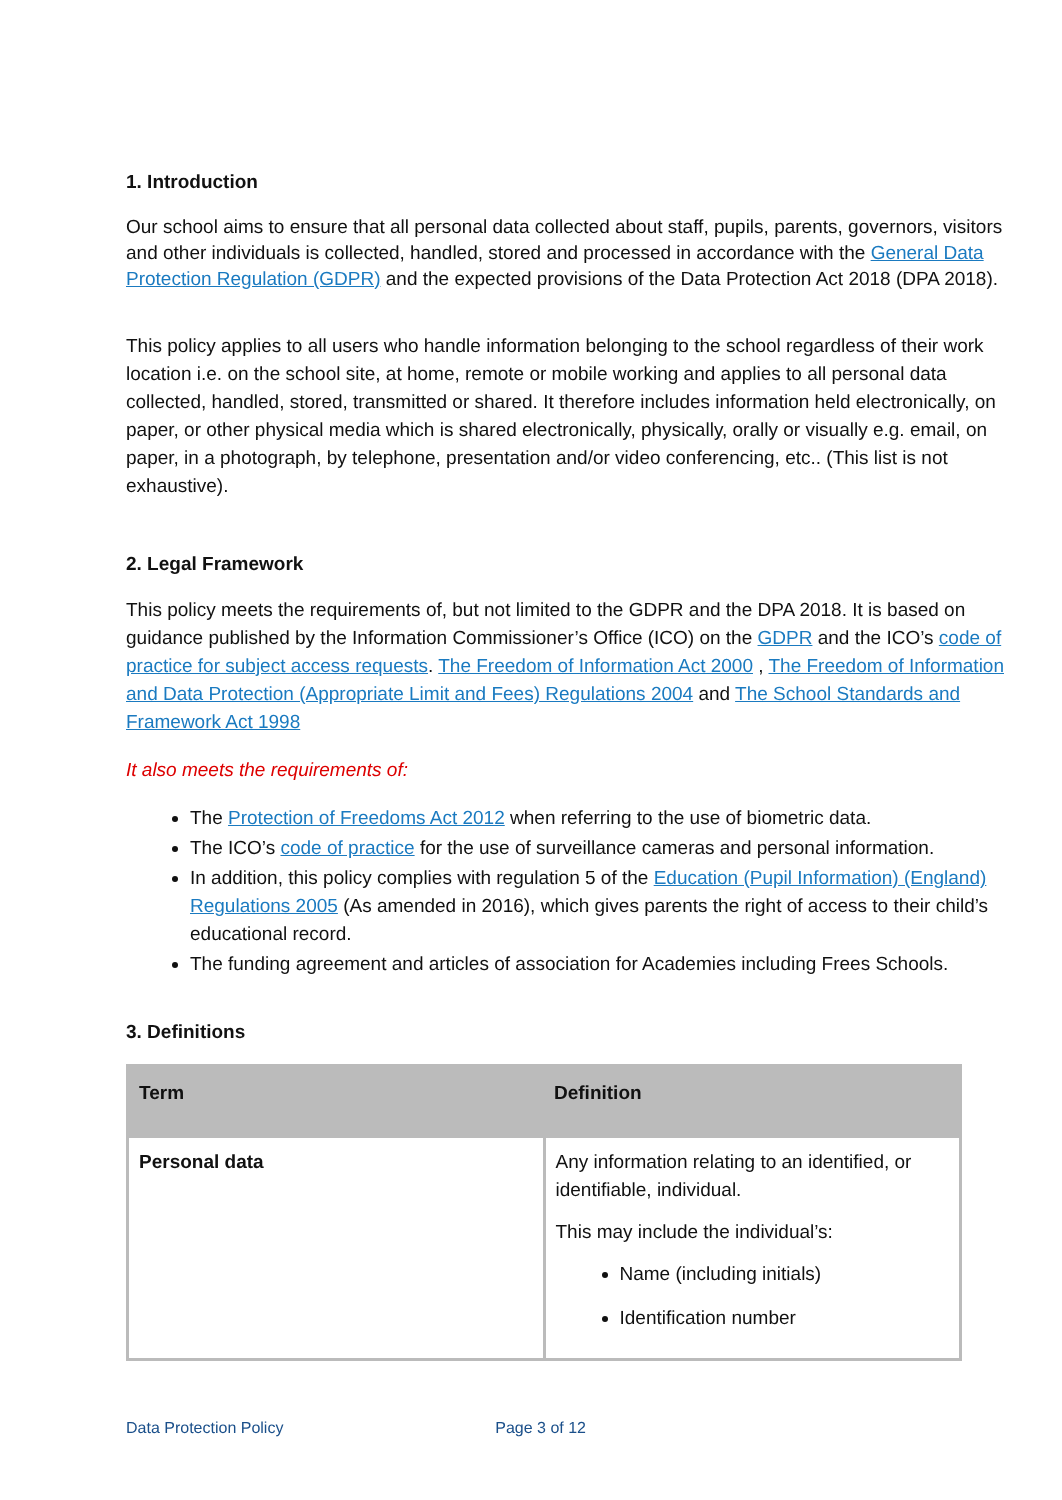1. Introduction
Our school aims to ensure that all personal data collected about staff, pupils, parents, governors, visitors and other individuals is collected, handled, stored and processed in accordance with the General Data Protection Regulation (GDPR) and the expected provisions of the Data Protection Act 2018 (DPA 2018).
This policy applies to all users who handle information belonging to the school regardless of their work location i.e. on the school site, at home, remote or mobile working and applies to all personal data collected, handled, stored, transmitted or shared. It therefore includes information held electronically, on paper, or other physical media which is shared electronically, physically, orally or visually e.g. email, on paper, in a photograph, by telephone, presentation and/or video conferencing, etc.. (This list is not exhaustive).
2. Legal Framework
This policy meets the requirements of, but not limited to the GDPR and the DPA 2018. It is based on guidance published by the Information Commissioner’s Office (ICO) on the GDPR and the ICO’s code of practice for subject access requests. The Freedom of Information Act 2000 , The Freedom of Information and Data Protection (Appropriate Limit and Fees) Regulations 2004 and The School Standards and Framework Act 1998
It also meets the requirements of:
The Protection of Freedoms Act 2012 when referring to the use of biometric data.
The ICO’s code of practice for the use of surveillance cameras and personal information.
In addition, this policy complies with regulation 5 of the Education (Pupil Information) (England) Regulations 2005 (As amended in 2016), which gives parents the right of access to their child’s educational record.
The funding agreement and articles of association for Academies including Frees Schools.
3. Definitions
| Term | Definition |
| --- | --- |
| Personal data | Any information relating to an identified, or identifiable, individual. This may include the individual’s: Name (including initials) Identification number |
Data Protection Policy Page 3 of 12